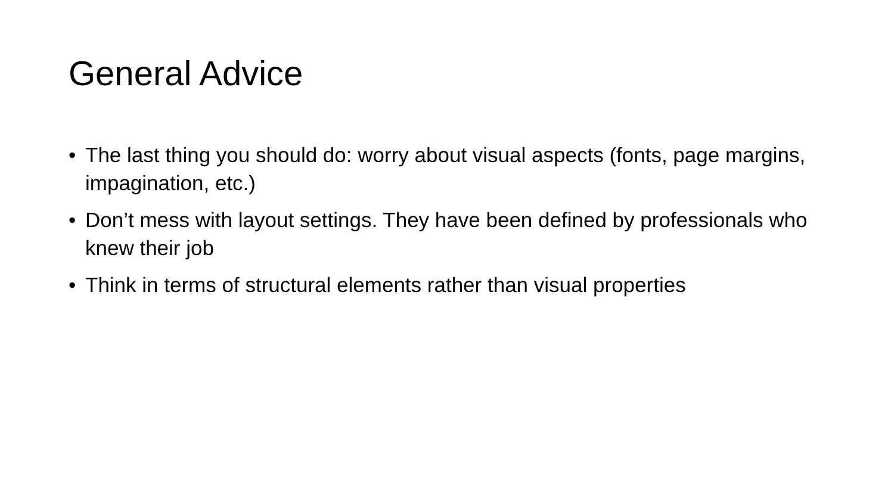General Advice
• The last thing you should do: worry about visual aspects (fonts, page margins, impagination, etc.)
• Don’t mess with layout settings. They have been defined by professionals who knew their job
• Think in terms of structural elements rather than visual properties